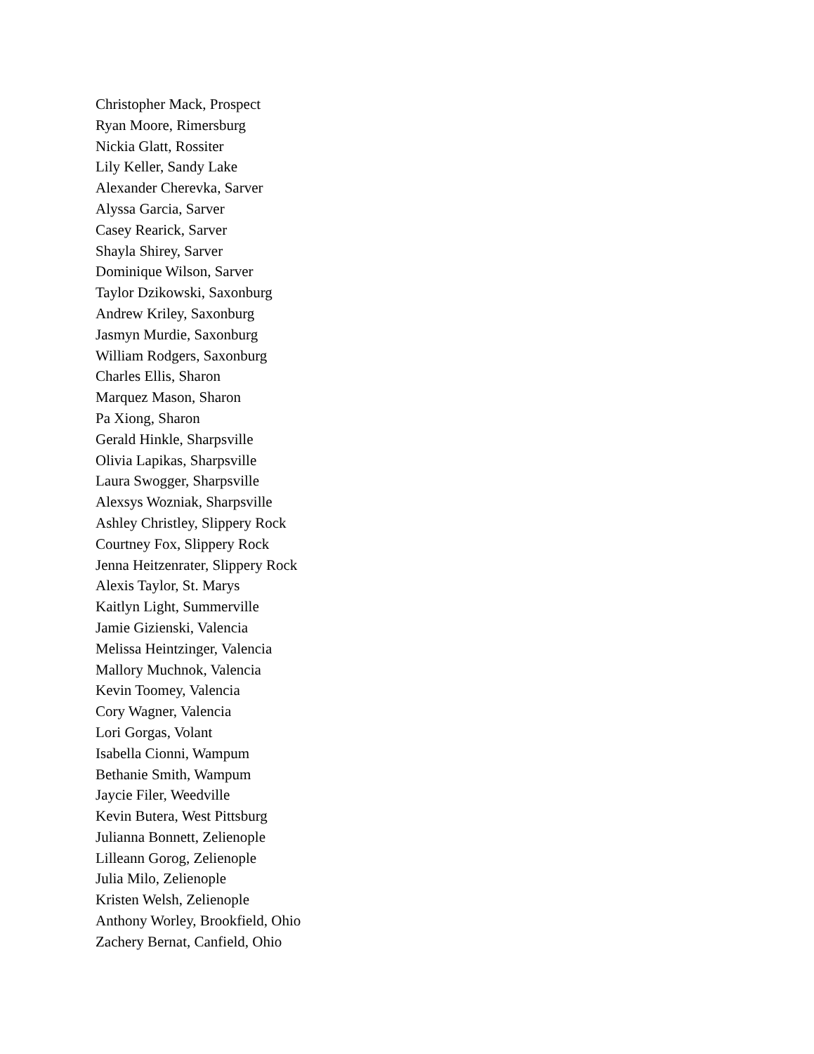Christopher Mack, Prospect
Ryan Moore, Rimersburg
Nickia Glatt, Rossiter
Lily Keller, Sandy Lake
Alexander Cherevka, Sarver
Alyssa Garcia, Sarver
Casey Rearick, Sarver
Shayla Shirey, Sarver
Dominique Wilson, Sarver
Taylor Dzikowski, Saxonburg
Andrew Kriley, Saxonburg
Jasmyn Murdie, Saxonburg
William Rodgers, Saxonburg
Charles Ellis, Sharon
Marquez Mason, Sharon
Pa Xiong, Sharon
Gerald Hinkle, Sharpsville
Olivia Lapikas, Sharpsville
Laura Swogger, Sharpsville
Alexsys Wozniak, Sharpsville
Ashley Christley, Slippery Rock
Courtney Fox, Slippery Rock
Jenna Heitzenrater, Slippery Rock
Alexis Taylor, St. Marys
Kaitlyn Light, Summerville
Jamie Gizienski, Valencia
Melissa Heintzinger, Valencia
Mallory Muchnok, Valencia
Kevin Toomey, Valencia
Cory Wagner, Valencia
Lori Gorgas, Volant
Isabella Cionni, Wampum
Bethanie Smith, Wampum
Jaycie Filer, Weedville
Kevin Butera, West Pittsburg
Julianna Bonnett, Zelienople
Lilleann Gorog, Zelienople
Julia Milo, Zelienople
Kristen Welsh, Zelienople
Anthony Worley, Brookfield, Ohio
Zachery Bernat, Canfield, Ohio